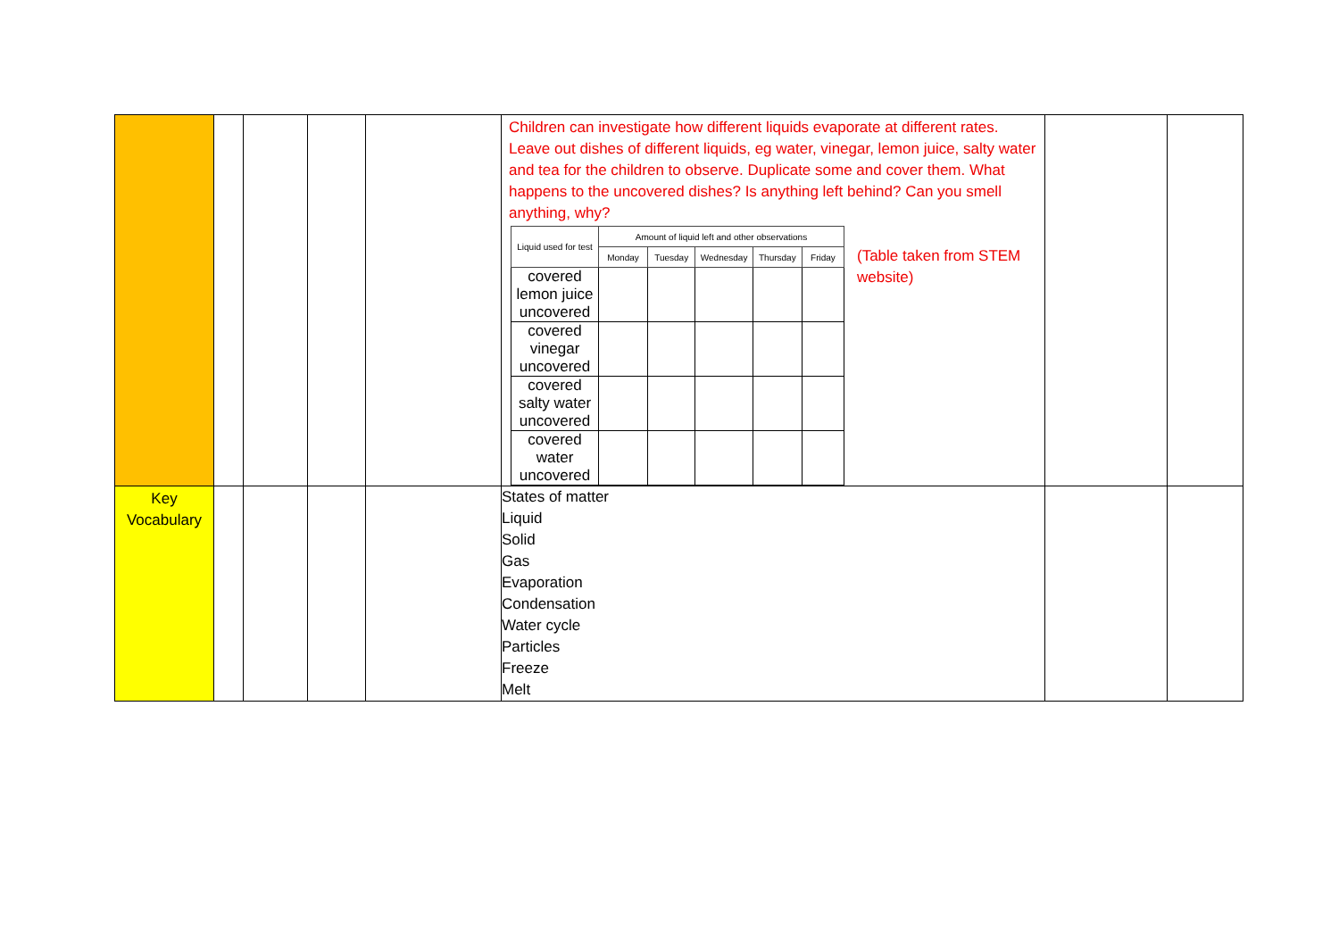| | | | | | Children can investigate how different liquids evaporate at different rates. Leave out dishes of different liquids, eg water, vinegar, lemon juice, salty water and tea for the children to observe. Duplicate some and cover them. What happens to the uncovered dishes? Is anything left behind? Can you smell anything, why? / Liquid used for test / Amount of liquid left and other observations / / / / / / --- / --- / --- / --- / --- / --- / / / Monday / Tuesday / Wednesday / Thursday / Friday / / covered lemon juice uncovered / / / / / / / covered vinegar uncovered / / / / / / / covered salty water uncovered / / / / / / / covered water uncovered / / / / / / (Table taken from STEM website) | | |
| Key Vocabulary | | | | | States of matter Liquid Solid Gas Evaporation Condensation Water cycle Particles Freeze Melt | | |